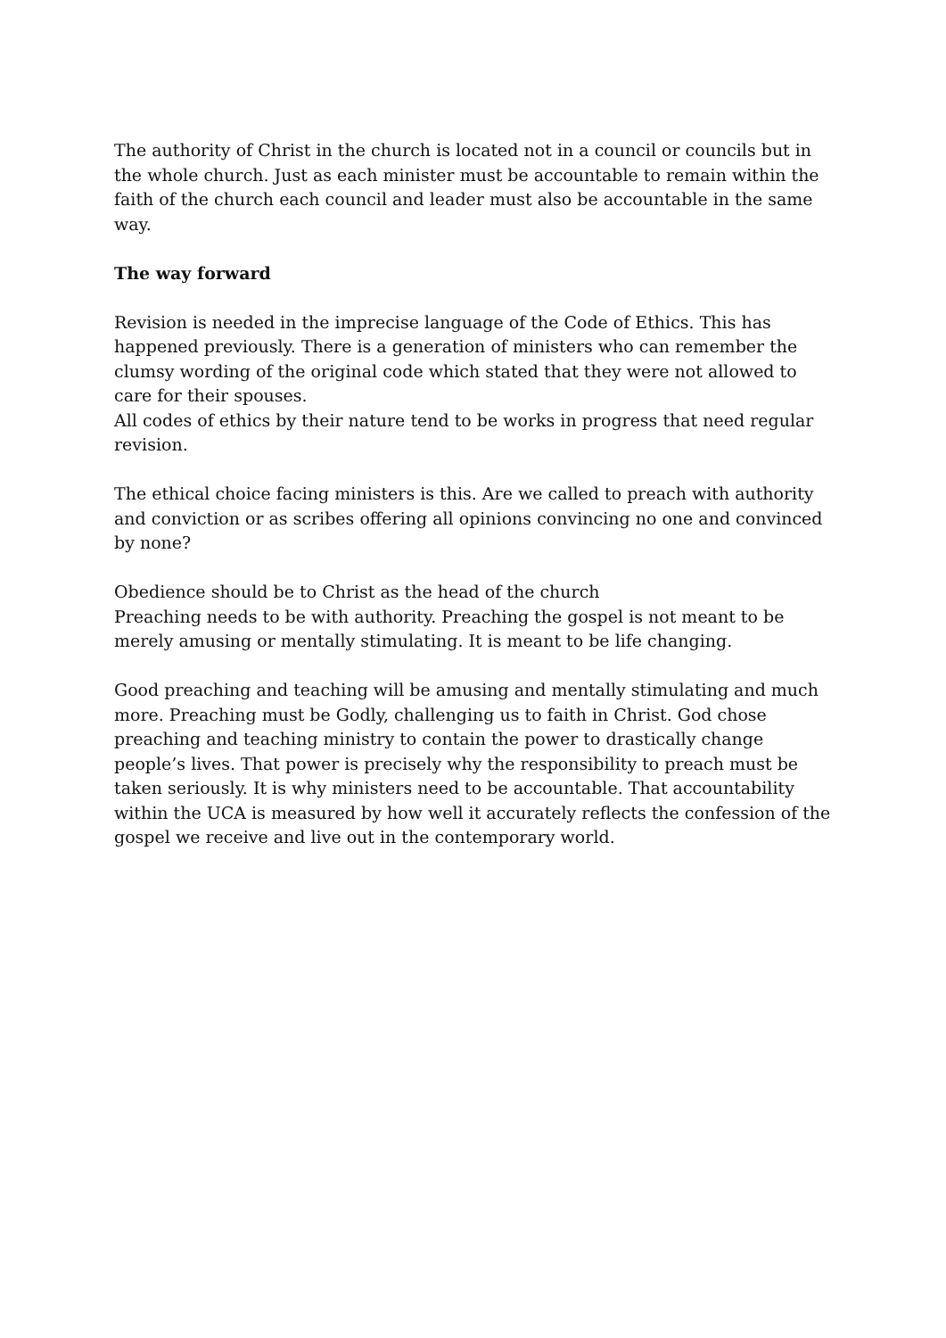The authority of Christ in the church is located not in a council or councils but in the whole church. Just as each minister must be accountable to remain within the faith of the church each council and leader must also be accountable in the same way.
The way forward
Revision is needed in the imprecise language of the Code of Ethics. This has happened previously. There is a generation of ministers who can remember the clumsy wording of the original code which stated that they were not allowed to care for their spouses.
All codes of ethics by their nature tend to be works in progress that need regular revision.
The ethical choice facing ministers is this. Are we called to preach with authority and conviction or as scribes offering all opinions convincing no one and convinced by none?
Obedience should be to Christ as the head of the church
Preaching needs to be with authority. Preaching the gospel is not meant to be merely amusing or mentally stimulating. It is meant to be life changing.
Good preaching and teaching will be amusing and mentally stimulating and much more. Preaching must be Godly, challenging us to faith in Christ. God chose preaching and teaching ministry to contain the power to drastically change people’s lives. That power is precisely why the responsibility to preach must be taken seriously. It is why ministers need to be accountable. That accountability within the UCA is measured by how well it accurately reflects the confession of the gospel we receive and live out in the contemporary world.